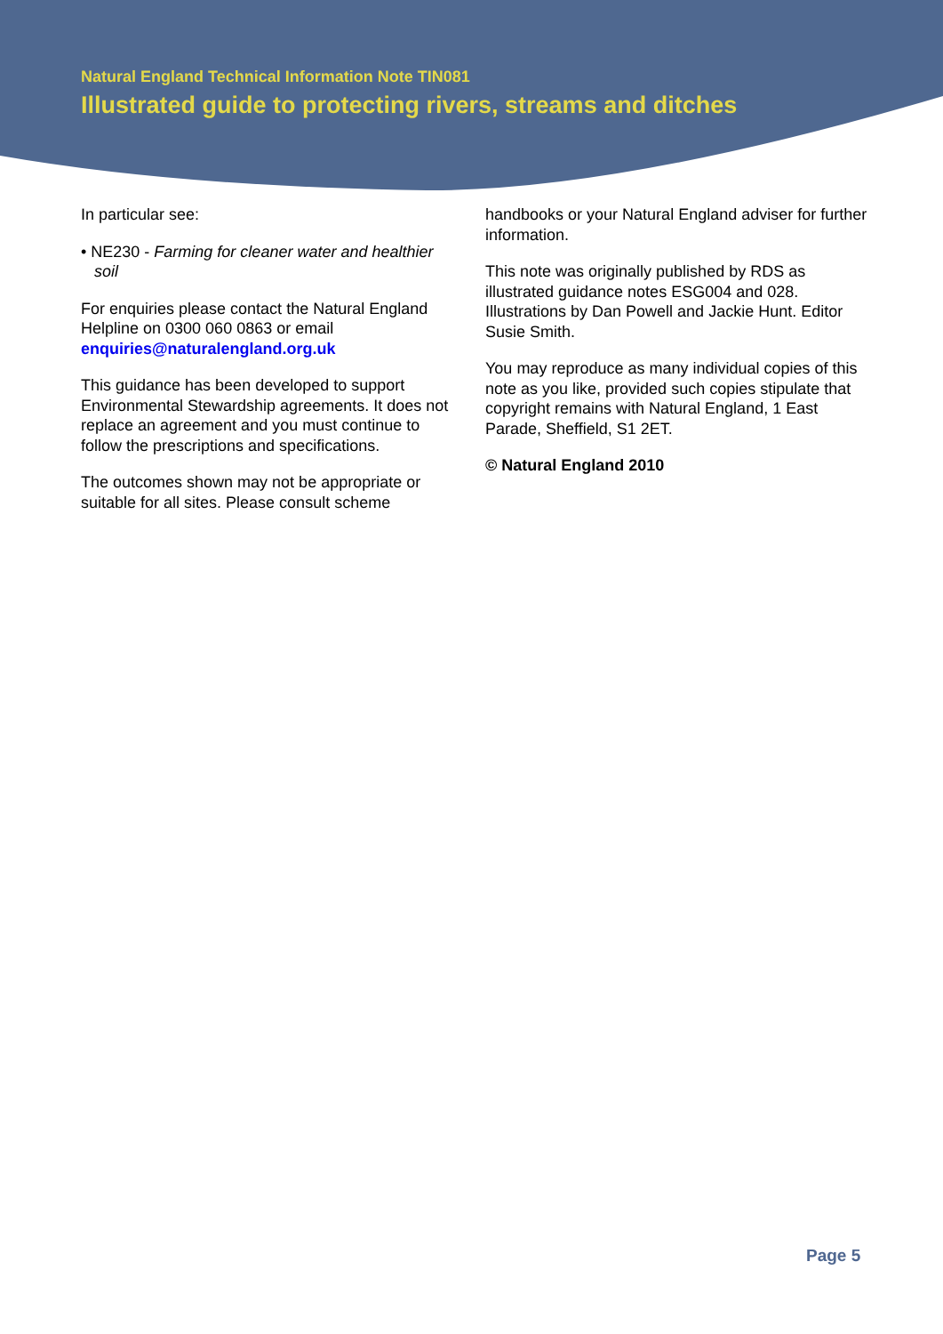Natural England Technical Information Note TIN081
Illustrated guide to protecting rivers, streams and ditches
In particular see:
• NE230 - Farming for cleaner water and healthier soil
For enquiries please contact the Natural England Helpline on 0300 060 0863 or email enquiries@naturalengland.org.uk
This guidance has been developed to support Environmental Stewardship agreements. It does not replace an agreement and you must continue to follow the prescriptions and specifications.
The outcomes shown may not be appropriate or suitable for all sites. Please consult scheme
handbooks or your Natural England adviser for further information.
This note was originally published by RDS as illustrated guidance notes ESG004 and 028. Illustrations by Dan Powell and Jackie Hunt. Editor Susie Smith.
You may reproduce as many individual copies of this note as you like, provided such copies stipulate that copyright remains with Natural England, 1 East Parade, Sheffield, S1 2ET.
© Natural England 2010
Page 5